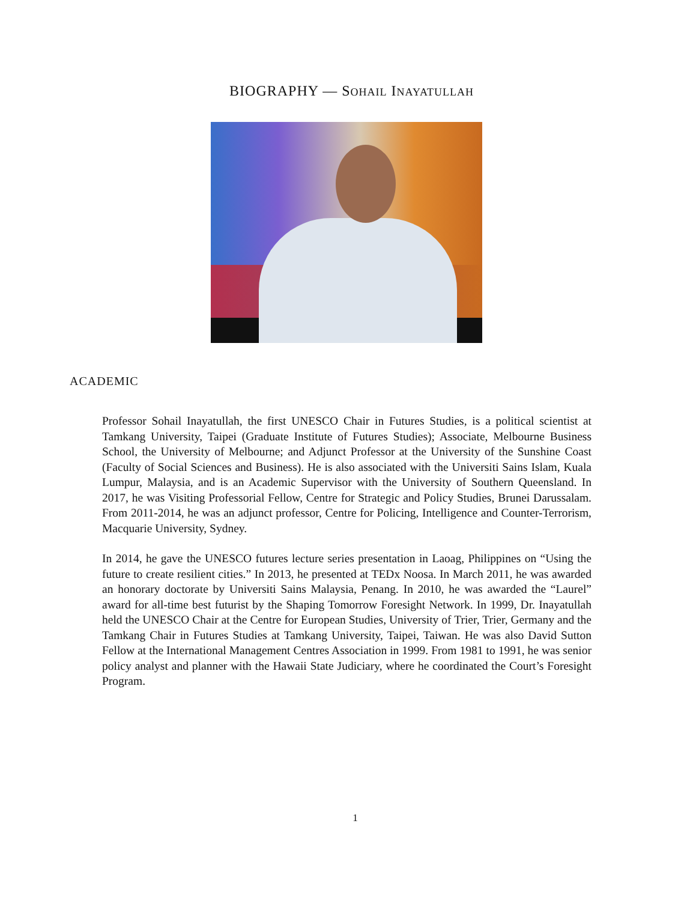BIOGRAPHY — SOHAIL INAYATULLAH
ACADEMIC
Professor Sohail Inayatullah, the first UNESCO Chair in Futures Studies, is a political scientist at Tamkang University, Taipei (Graduate Institute of Futures Studies); Associate, Melbourne Business School, the University of Melbourne; and Adjunct Professor at the University of the Sunshine Coast (Faculty of Social Sciences and Business). He is also associated with the Universiti Sains Islam, Kuala Lumpur, Malaysia, and is an Academic Supervisor with the University of Southern Queensland. In 2017, he was Visiting Professorial Fellow, Centre for Strategic and Policy Studies, Brunei Darussalam. From 2011-2014, he was an adjunct professor, Centre for Policing, Intelligence and Counter-Terrorism, Macquarie University, Sydney.
In 2014, he gave the UNESCO futures lecture series presentation in Laoag, Philippines on “Using the future to create resilient cities.” In 2013, he presented at TEDx Noosa. In March 2011, he was awarded an honorary doctorate by Universiti Sains Malaysia, Penang. In 2010, he was awarded the “Laurel” award for all-time best futurist by the Shaping Tomorrow Foresight Network. In 1999, Dr. Inayatullah held the UNESCO Chair at the Centre for European Studies, University of Trier, Trier, Germany and the Tamkang Chair in Futures Studies at Tamkang University, Taipei, Taiwan. He was also David Sutton Fellow at the International Management Centres Association in 1999. From 1981 to 1991, he was senior policy analyst and planner with the Hawaii State Judiciary, where he coordinated the Court’s Foresight Program.
1